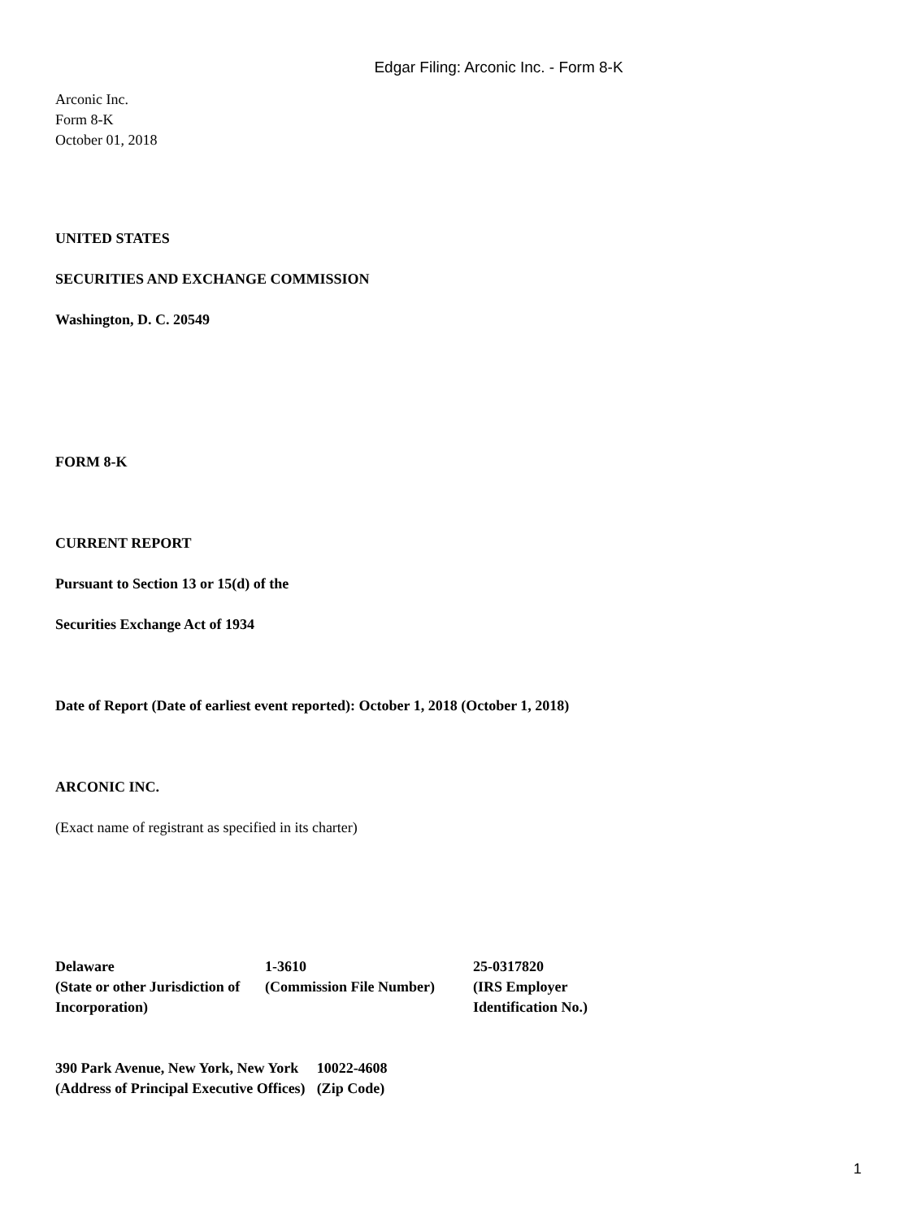Edgar Filing: Arconic Inc. - Form 8-K
Arconic Inc.
Form 8-K
October 01, 2018
UNITED STATES
SECURITIES AND EXCHANGE COMMISSION
Washington, D. C. 20549
FORM 8-K
CURRENT REPORT
Pursuant to Section 13 or 15(d) of the
Securities Exchange Act of 1934
Date of Report (Date of earliest event reported): October 1, 2018 (October 1, 2018)
ARCONIC INC.
(Exact name of registrant as specified in its charter)
| Delaware | 1-3610 | 25-0317820 |
| (State or other Jurisdiction of Incorporation) | (Commission File Number) | (IRS Employer Identification No.) |
| 390 Park Avenue, New York, New York | 10022-4608 |
| (Address of Principal Executive Offices) | (Zip Code) |
1